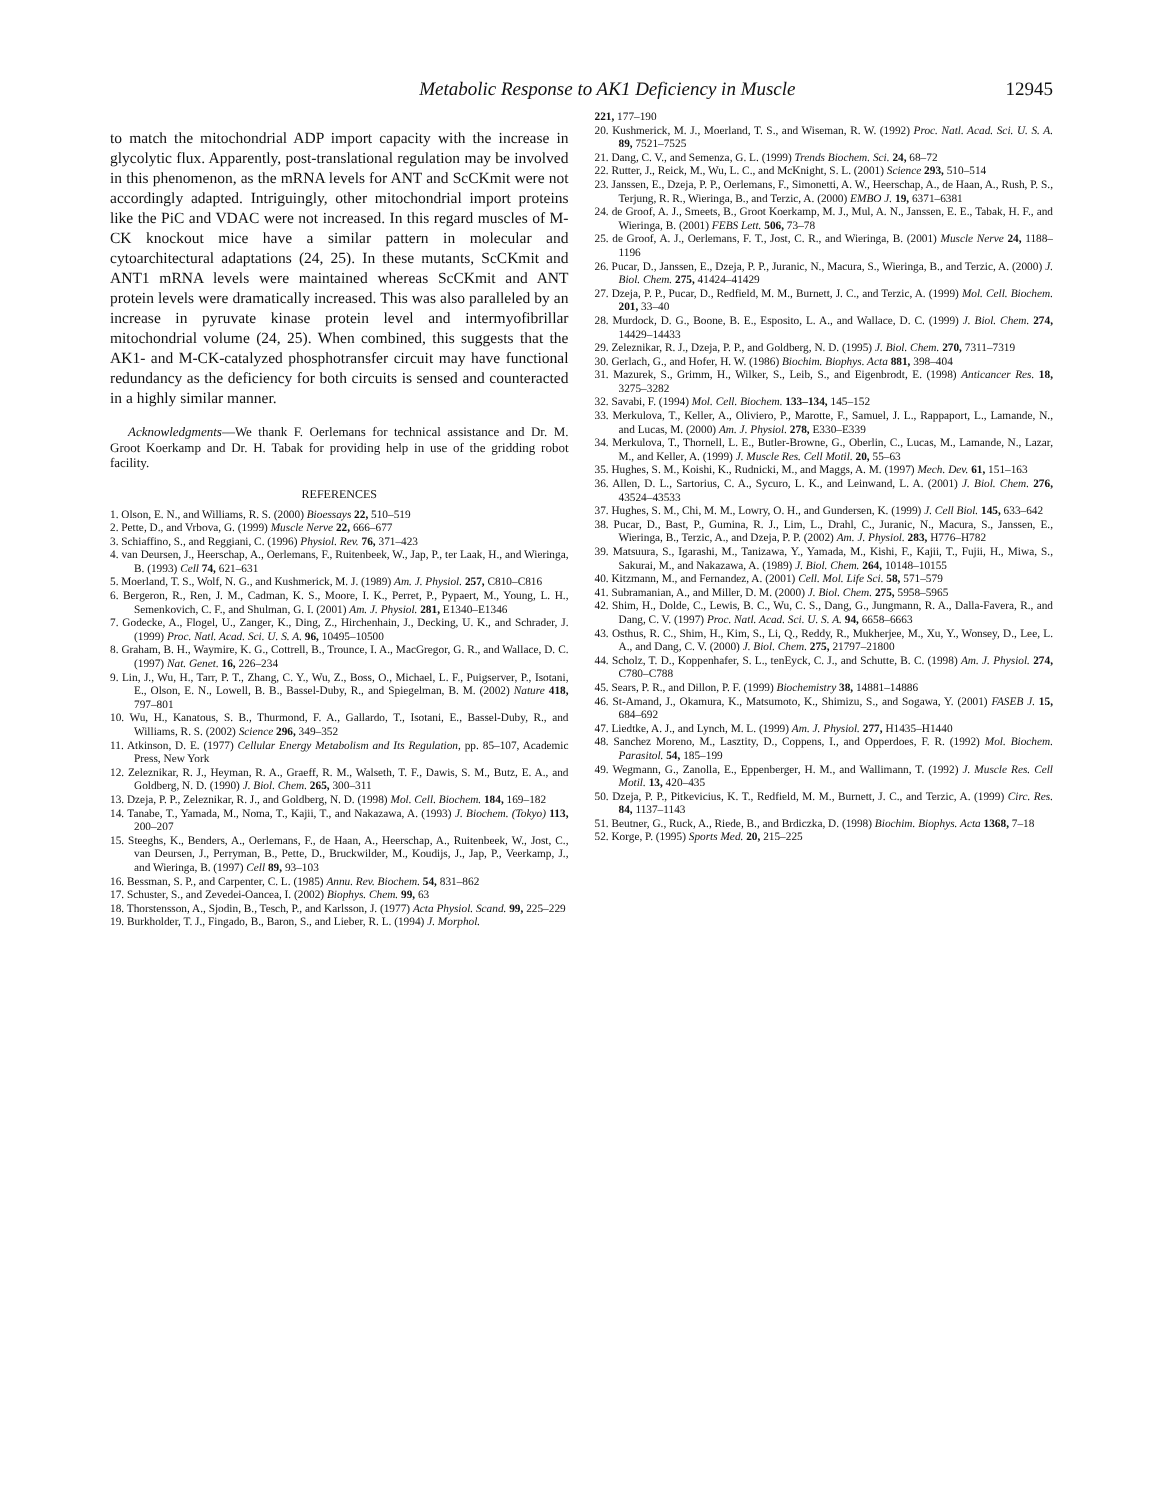Metabolic Response to AK1 Deficiency in Muscle 12945
to match the mitochondrial ADP import capacity with the increase in glycolytic flux. Apparently, post-translational regulation may be involved in this phenomenon, as the mRNA levels for ANT and ScCKmit were not accordingly adapted. Intriguingly, other mitochondrial import proteins like the PiC and VDAC were not increased. In this regard muscles of M-CK knockout mice have a similar pattern in molecular and cytoarchitectural adaptations (24, 25). In these mutants, ScCKmit and ANT1 mRNA levels were maintained whereas ScCKmit and ANT protein levels were dramatically increased. This was also paralleled by an increase in pyruvate kinase protein level and intermyofibrillar mitochondrial volume (24, 25). When combined, this suggests that the AK1- and M-CK-catalyzed phosphotransfer circuit may have functional redundancy as the deficiency for both circuits is sensed and counteracted in a highly similar manner.
Acknowledgments—We thank F. Oerlemans for technical assistance and Dr. M. Groot Koerkamp and Dr. H. Tabak for providing help in use of the gridding robot facility.
REFERENCES
1. Olson, E. N., and Williams, R. S. (2000) Bioessays 22, 510–519
2. Pette, D., and Vrbova, G. (1999) Muscle Nerve 22, 666–677
3. Schiaffino, S., and Reggiani, C. (1996) Physiol. Rev. 76, 371–423
4. van Deursen, J., Heerschap, A., Oerlemans, F., Ruitenbeek, W., Jap, P., ter Laak, H., and Wieringa, B. (1993) Cell 74, 621–631
5. Moerland, T. S., Wolf, N. G., and Kushmerick, M. J. (1989) Am. J. Physiol. 257, C810–C816
6. Bergeron, R., Ren, J. M., Cadman, K. S., Moore, I. K., Perret, P., Pypaert, M., Young, L. H., Semenkovich, C. F., and Shulman, G. I. (2001) Am. J. Physiol. 281, E1340–E1346
7. Godecke, A., Flogel, U., Zanger, K., Ding, Z., Hirchenhain, J., Decking, U. K., and Schrader, J. (1999) Proc. Natl. Acad. Sci. U. S. A. 96, 10495–10500
8. Graham, B. H., Waymire, K. G., Cottrell, B., Trounce, I. A., MacGregor, G. R., and Wallace, D. C. (1997) Nat. Genet. 16, 226–234
9. Lin, J., Wu, H., Tarr, P. T., Zhang, C. Y., Wu, Z., Boss, O., Michael, L. F., Puigserver, P., Isotani, E., Olson, E. N., Lowell, B. B., Bassel-Duby, R., and Spiegelman, B. M. (2002) Nature 418, 797–801
10. Wu, H., Kanatous, S. B., Thurmond, F. A., Gallardo, T., Isotani, E., Bassel-Duby, R., and Williams, R. S. (2002) Science 296, 349–352
11. Atkinson, D. E. (1977) Cellular Energy Metabolism and Its Regulation, pp. 85–107, Academic Press, New York
12. Zeleznikar, R. J., Heyman, R. A., Graeff, R. M., Walseth, T. F., Dawis, S. M., Butz, E. A., and Goldberg, N. D. (1990) J. Biol. Chem. 265, 300–311
13. Dzeja, P. P., Zeleznikar, R. J., and Goldberg, N. D. (1998) Mol. Cell. Biochem. 184, 169–182
14. Tanabe, T., Yamada, M., Noma, T., Kajii, T., and Nakazawa, A. (1993) J. Biochem. (Tokyo) 113, 200–207
15. Steeghs, K., Benders, A., Oerlemans, F., de Haan, A., Heerschap, A., Ruitenbeek, W., Jost, C., van Deursen, J., Perryman, B., Pette, D., Bruckwilder, M., Koudijs, J., Jap, P., Veerkamp, J., and Wieringa, B. (1997) Cell 89, 93–103
16. Bessman, S. P., and Carpenter, C. L. (1985) Annu. Rev. Biochem. 54, 831–862
17. Schuster, S., and Zevedei-Oancea, I. (2002) Biophys. Chem. 99, 63
18. Thorstensson, A., Sjodin, B., Tesch, P., and Karlsson, J. (1977) Acta Physiol. Scand. 99, 225–229
19. Burkholder, T. J., Fingado, B., Baron, S., and Lieber, R. L. (1994) J. Morphol.
221, 177–190
20. Kushmerick, M. J., Moerland, T. S., and Wiseman, R. W. (1992) Proc. Natl. Acad. Sci. U. S. A. 89, 7521–7525
21. Dang, C. V., and Semenza, G. L. (1999) Trends Biochem. Sci. 24, 68–72
22. Rutter, J., Reick, M., Wu, L. C., and McKnight, S. L. (2001) Science 293, 510–514
23. Janssen, E., Dzeja, P. P., Oerlemans, F., Simonetti, A. W., Heerschap, A., de Haan, A., Rush, P. S., Terjung, R. R., Wieringa, B., and Terzic, A. (2000) EMBO J. 19, 6371–6381
24. de Groof, A. J., Smeets, B., Groot Koerkamp, M. J., Mul, A. N., Janssen, E. E., Tabak, H. F., and Wieringa, B. (2001) FEBS Lett. 506, 73–78
25. de Groof, A. J., Oerlemans, F. T., Jost, C. R., and Wieringa, B. (2001) Muscle Nerve 24, 1188–1196
26. Pucar, D., Janssen, E., Dzeja, P. P., Juranic, N., Macura, S., Wieringa, B., and Terzic, A. (2000) J. Biol. Chem. 275, 41424–41429
27. Dzeja, P. P., Pucar, D., Redfield, M. M., Burnett, J. C., and Terzic, A. (1999) Mol. Cell. Biochem. 201, 33–40
28. Murdock, D. G., Boone, B. E., Esposito, L. A., and Wallace, D. C. (1999) J. Biol. Chem. 274, 14429–14433
29. Zeleznikar, R. J., Dzeja, P. P., and Goldberg, N. D. (1995) J. Biol. Chem. 270, 7311–7319
30. Gerlach, G., and Hofer, H. W. (1986) Biochim. Biophys. Acta 881, 398–404
31. Mazurek, S., Grimm, H., Wilker, S., Leib, S., and Eigenbrodt, E. (1998) Anticancer Res. 18, 3275–3282
32. Savabi, F. (1994) Mol. Cell. Biochem. 133–134, 145–152
33. Merkulova, T., Keller, A., Oliviero, P., Marotte, F., Samuel, J. L., Rappaport, L., Lamande, N., and Lucas, M. (2000) Am. J. Physiol. 278, E330–E339
34. Merkulova, T., Thornell, L. E., Butler-Browne, G., Oberlin, C., Lucas, M., Lamande, N., Lazar, M., and Keller, A. (1999) J. Muscle Res. Cell Motil. 20, 55–63
35. Hughes, S. M., Koishi, K., Rudnicki, M., and Maggs, A. M. (1997) Mech. Dev. 61, 151–163
36. Allen, D. L., Sartorius, C. A., Sycuro, L. K., and Leinwand, L. A. (2001) J. Biol. Chem. 276, 43524–43533
37. Hughes, S. M., Chi, M. M., Lowry, O. H., and Gundersen, K. (1999) J. Cell Biol. 145, 633–642
38. Pucar, D., Bast, P., Gumina, R. J., Lim, L., Drahl, C., Juranic, N., Macura, S., Janssen, E., Wieringa, B., Terzic, A., and Dzeja, P. P. (2002) Am. J. Physiol. 283, H776–H782
39. Matsuura, S., Igarashi, M., Tanizawa, Y., Yamada, M., Kishi, F., Kajii, T., Fujii, H., Miwa, S., Sakurai, M., and Nakazawa, A. (1989) J. Biol. Chem. 264, 10148–10155
40. Kitzmann, M., and Fernandez, A. (2001) Cell. Mol. Life Sci. 58, 571–579
41. Subramanian, A., and Miller, D. M. (2000) J. Biol. Chem. 275, 5958–5965
42. Shim, H., Dolde, C., Lewis, B. C., Wu, C. S., Dang, G., Jungmann, R. A., Dalla-Favera, R., and Dang, C. V. (1997) Proc. Natl. Acad. Sci. U. S. A. 94, 6658–6663
43. Osthus, R. C., Shim, H., Kim, S., Li, Q., Reddy, R., Mukherjee, M., Xu, Y., Wonsey, D., Lee, L. A., and Dang, C. V. (2000) J. Biol. Chem. 275, 21797–21800
44. Scholz, T. D., Koppenhafer, S. L., tenEyck, C. J., and Schutte, B. C. (1998) Am. J. Physiol. 274, C780–C788
45. Sears, P. R., and Dillon, P. F. (1999) Biochemistry 38, 14881–14886
46. St-Amand, J., Okamura, K., Matsumoto, K., Shimizu, S., and Sogawa, Y. (2001) FASEB J. 15, 684–692
47. Liedtke, A. J., and Lynch, M. L. (1999) Am. J. Physiol. 277, H1435–H1440
48. Sanchez Moreno, M., Lasztity, D., Coppens, I., and Opperdoes, F. R. (1992) Mol. Biochem. Parasitol. 54, 185–199
49. Wegmann, G., Zanolla, E., Eppenberger, H. M., and Wallimann, T. (1992) J. Muscle Res. Cell Motil. 13, 420–435
50. Dzeja, P. P., Pitkevicius, K. T., Redfield, M. M., Burnett, J. C., and Terzic, A. (1999) Circ. Res. 84, 1137–1143
51. Beutner, G., Ruck, A., Riede, B., and Brdiczka, D. (1998) Biochim. Biophys. Acta 1368, 7–18
52. Korge, P. (1995) Sports Med. 20, 215–225